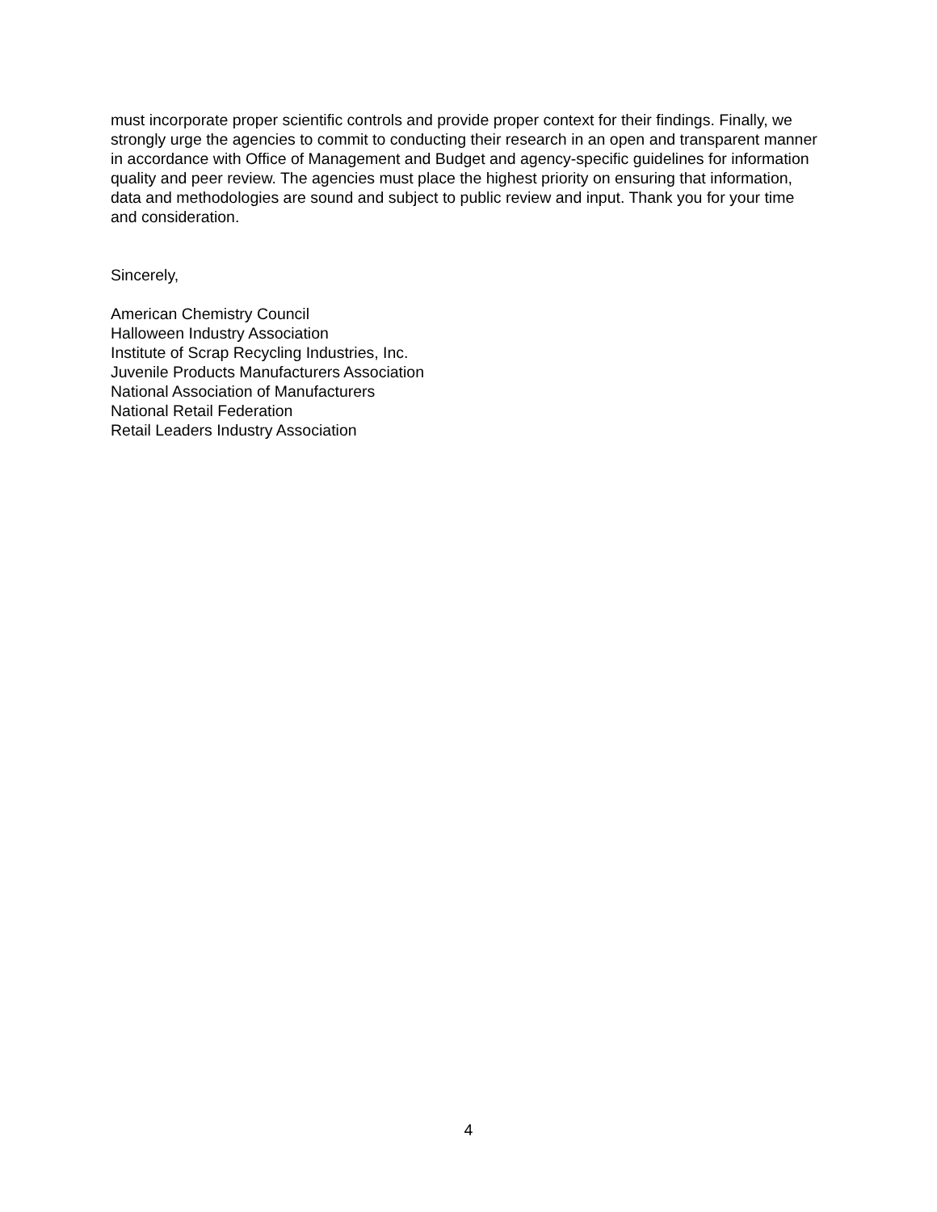must incorporate proper scientific controls and provide proper context for their findings. Finally, we strongly urge the agencies to commit to conducting their research in an open and transparent manner in accordance with Office of Management and Budget and agency-specific guidelines for information quality and peer review. The agencies must place the highest priority on ensuring that information, data and methodologies are sound and subject to public review and input. Thank you for your time and consideration.
Sincerely,
American Chemistry Council
Halloween Industry Association
Institute of Scrap Recycling Industries, Inc.
Juvenile Products Manufacturers Association
National Association of Manufacturers
National Retail Federation
Retail Leaders Industry Association
4